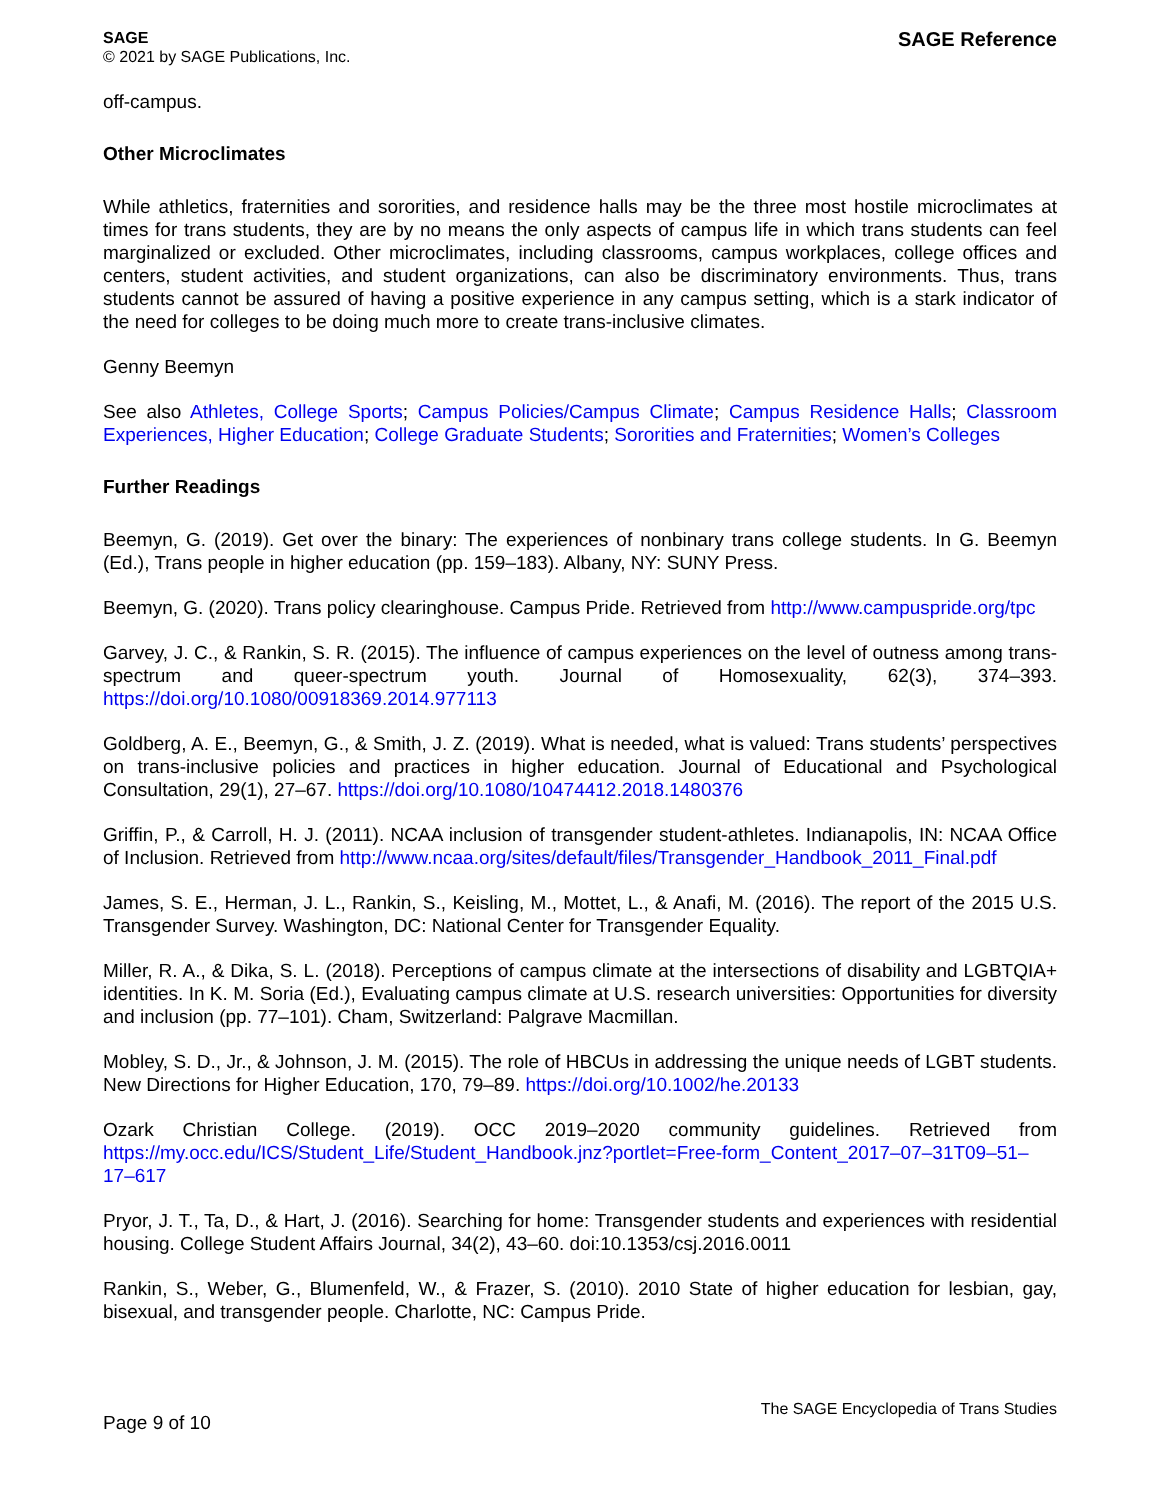SAGE
© 2021 by SAGE Publications, Inc.
SAGE Reference
off-campus.
Other Microclimates
While athletics, fraternities and sororities, and residence halls may be the three most hostile microclimates at times for trans students, they are by no means the only aspects of campus life in which trans students can feel marginalized or excluded. Other microclimates, including classrooms, campus workplaces, college offices and centers, student activities, and student organizations, can also be discriminatory environments. Thus, trans students cannot be assured of having a positive experience in any campus setting, which is a stark indicator of the need for colleges to be doing much more to create trans-inclusive climates.
Genny Beemyn
See also Athletes, College Sports; Campus Policies/Campus Climate; Campus Residence Halls; Classroom Experiences, Higher Education; College Graduate Students; Sororities and Fraternities; Women’s Colleges
Further Readings
Beemyn, G. (2019). Get over the binary: The experiences of nonbinary trans college students. In G. Beemyn (Ed.), Trans people in higher education (pp. 159–183). Albany, NY: SUNY Press.
Beemyn, G. (2020). Trans policy clearinghouse. Campus Pride. Retrieved from http://www.campuspride.org/tpc
Garvey, J. C., & Rankin, S. R. (2015). The influence of campus experiences on the level of outness among trans-spectrum and queer-spectrum youth. Journal of Homosexuality, 62(3), 374–393. https://doi.org/10.1080/00918369.2014.977113
Goldberg, A. E., Beemyn, G., & Smith, J. Z. (2019). What is needed, what is valued: Trans students’ perspectives on trans-inclusive policies and practices in higher education. Journal of Educational and Psychological Consultation, 29(1), 27–67. https://doi.org/10.1080/10474412.2018.1480376
Griffin, P., & Carroll, H. J. (2011). NCAA inclusion of transgender student-athletes. Indianapolis, IN: NCAA Office of Inclusion. Retrieved from http://www.ncaa.org/sites/default/files/Transgender_Handbook_2011_Final.pdf
James, S. E., Herman, J. L., Rankin, S., Keisling, M., Mottet, L., & Anafi, M. (2016). The report of the 2015 U.S. Transgender Survey. Washington, DC: National Center for Transgender Equality.
Miller, R. A., & Dika, S. L. (2018). Perceptions of campus climate at the intersections of disability and LGBTQIA+ identities. In K. M. Soria (Ed.), Evaluating campus climate at U.S. research universities: Opportunities for diversity and inclusion (pp. 77–101). Cham, Switzerland: Palgrave Macmillan.
Mobley, S. D., Jr., & Johnson, J. M. (2015). The role of HBCUs in addressing the unique needs of LGBT students. New Directions for Higher Education, 170, 79–89. https://doi.org/10.1002/he.20133
Ozark Christian College. (2019). OCC 2019–2020 community guidelines. Retrieved from https://my.occ.edu/ICS/Student_Life/Student_Handbook.jnz?portlet=Free-form_Content_2017–07–31T09–51–17–617
Pryor, J. T., Ta, D., & Hart, J. (2016). Searching for home: Transgender students and experiences with residential housing. College Student Affairs Journal, 34(2), 43–60. doi:10.1353/csj.2016.0011
Rankin, S., Weber, G., Blumenfeld, W., & Frazer, S. (2010). 2010 State of higher education for lesbian, gay, bisexual, and transgender people. Charlotte, NC: Campus Pride.
Page 9 of 10
The SAGE Encyclopedia of Trans Studies